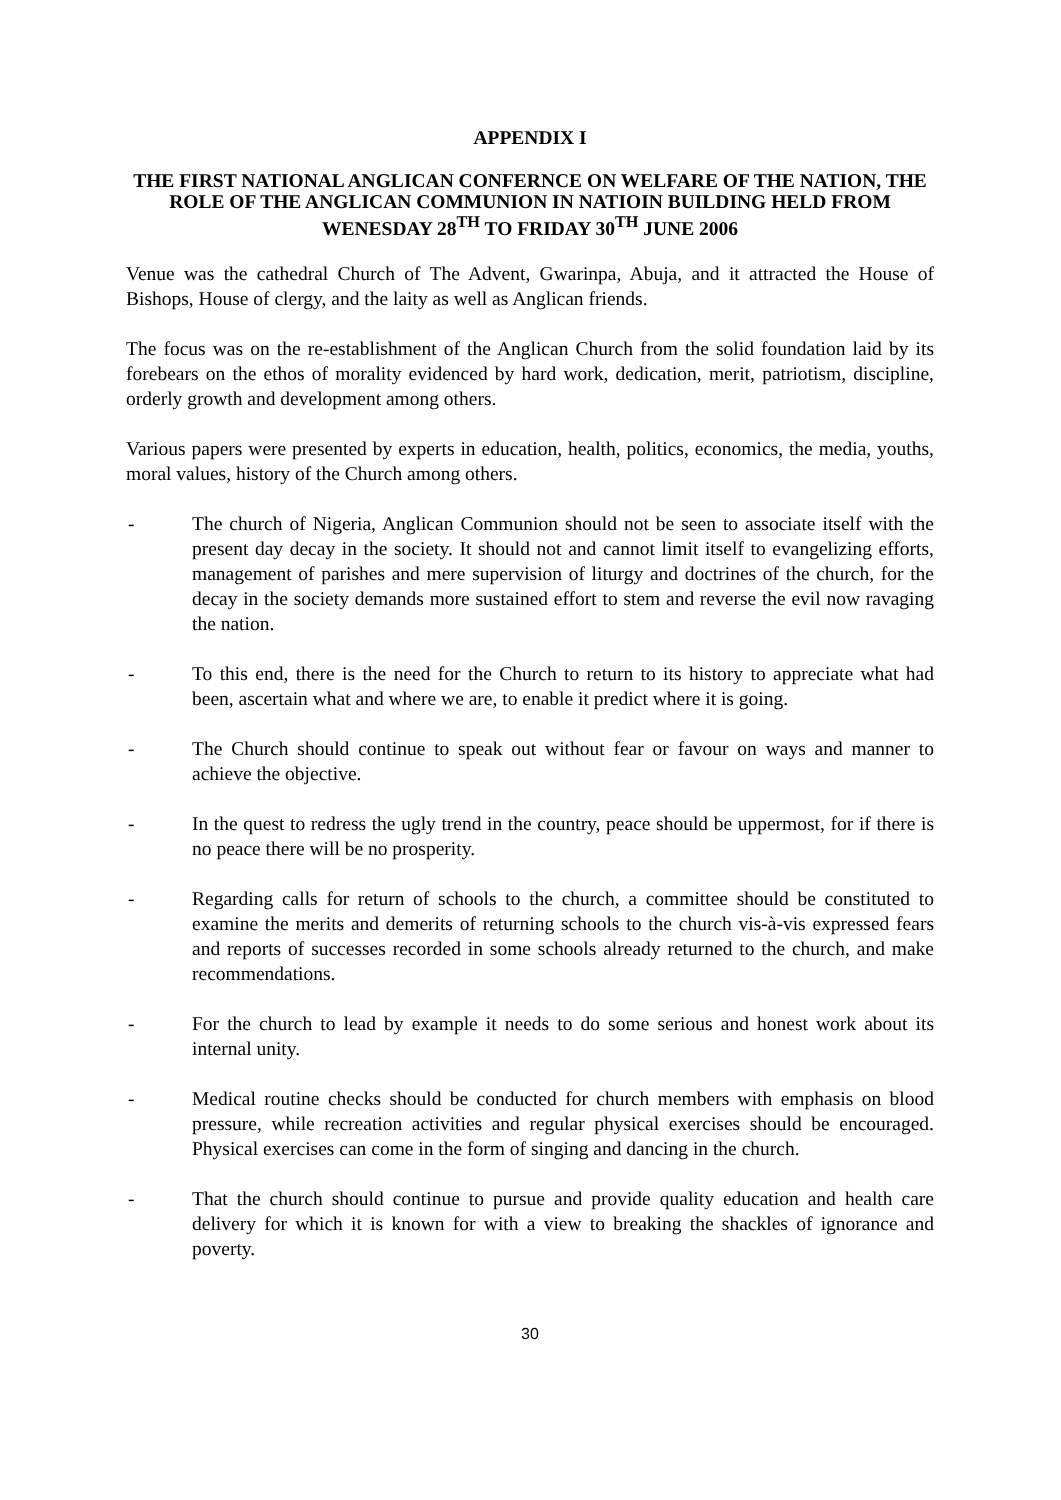APPENDIX I
THE FIRST NATIONAL ANGLICAN CONFERNCE ON WELFARE OF THE NATION, THE ROLE OF THE ANGLICAN COMMUNION IN NATIOIN BUILDING HELD FROM WENESDAY 28<sup>TH</sup> TO FRIDAY 30<sup>TH</sup> JUNE 2006
Venue was the cathedral Church of The Advent, Gwarinpa, Abuja, and it attracted the House of Bishops, House of clergy, and the laity as well as Anglican friends.
The focus was on the re-establishment of the Anglican Church from the solid foundation laid by its forebears on the ethos of morality evidenced by hard work, dedication, merit, patriotism, discipline, orderly growth and development among others.
Various papers were presented by experts in education, health, politics, economics, the media, youths, moral values, history of the Church among others.
- The church of Nigeria, Anglican Communion should not be seen to associate itself with the present day decay in the society. It should not and cannot limit itself to evangelizing efforts, management of parishes and mere supervision of liturgy and doctrines of the church, for the decay in the society demands more sustained effort to stem and reverse the evil now ravaging the nation.
- To this end, there is the need for the Church to return to its history to appreciate what had been, ascertain what and where we are, to enable it predict where it is going.
- The Church should continue to speak out without fear or favour on ways and manner to achieve the objective.
- In the quest to redress the ugly trend in the country, peace should be uppermost, for if there is no peace there will be no prosperity.
- Regarding calls for return of schools to the church, a committee should be constituted to examine the merits and demerits of returning schools to the church vis-à-vis expressed fears and reports of successes recorded in some schools already returned to the church, and make recommendations.
- For the church to lead by example it needs to do some serious and honest work about its internal unity.
- Medical routine checks should be conducted for church members with emphasis on blood pressure, while recreation activities and regular physical exercises should be encouraged. Physical exercises can come in the form of singing and dancing in the church.
- That the church should continue to pursue and provide quality education and health care delivery for which it is known for with a view to breaking the shackles of ignorance and poverty.
30